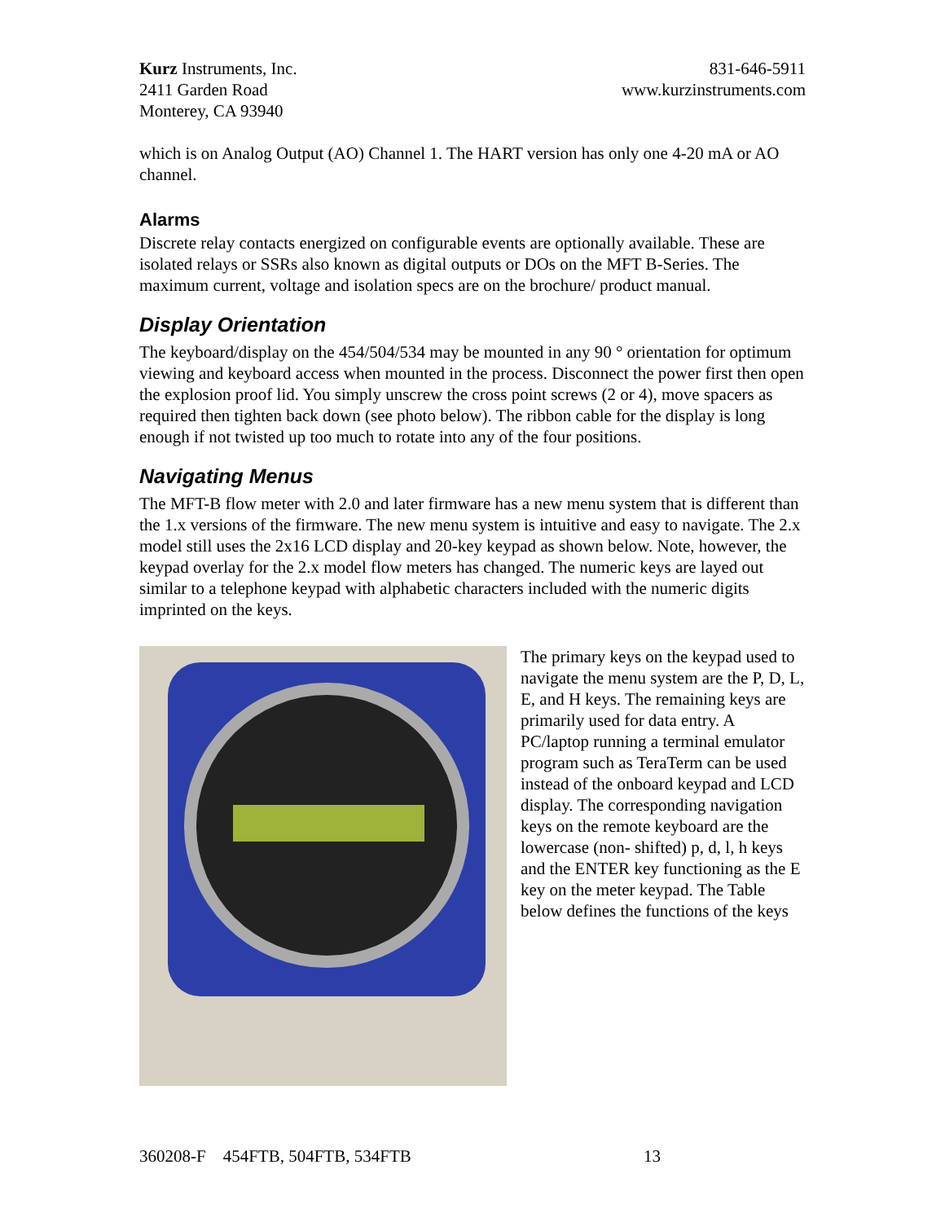Kurz Instruments, Inc.
2411 Garden Road
Monterey, CA 93940
831-646-5911
www.kurzinstruments.com
which is on Analog Output (AO) Channel 1. The HART version has only one 4-20 mA or AO channel.
Alarms
Discrete relay contacts energized on configurable events are optionally available. These are isolated relays or SSRs also known as digital outputs or DOs on the MFT B-Series. The maximum current, voltage and isolation specs are on the brochure/ product manual.
Display Orientation
The keyboard/display on the 454/504/534 may be mounted in any 90 ° orientation for optimum viewing and keyboard access when mounted in the process. Disconnect the power first then open the explosion proof lid. You simply unscrew the cross point screws (2 or 4), move spacers as required then tighten back down (see photo below). The ribbon cable for the display is long enough if not twisted up too much to rotate into any of the four positions.
Navigating Menus
The MFT-B flow meter with 2.0 and later firmware has a new menu system that is different than the 1.x versions of the firmware. The new menu system is intuitive and easy to navigate. The 2.x model still uses the 2x16 LCD display and 20-key keypad as shown below. Note, however, the keypad overlay for the 2.x model flow meters has changed. The numeric keys are layed out similar to a telephone keypad with alphabetic characters included with the numeric digits imprinted on the keys.
The primary keys on the keypad used to navigate the menu system are the P, D, L, E, and H keys. The remaining keys are primarily used for data entry. A PC/laptop running a terminal emulator program such as TeraTerm can be used instead of the onboard keypad and LCD display. The corresponding navigation keys on the remote keyboard are the lowercase (non- shifted) p, d, l, h keys and the ENTER key functioning as the E key on the meter keypad. The Table below defines the functions of the keys
360208-F 454FTB, 504FTB, 534FTB 13